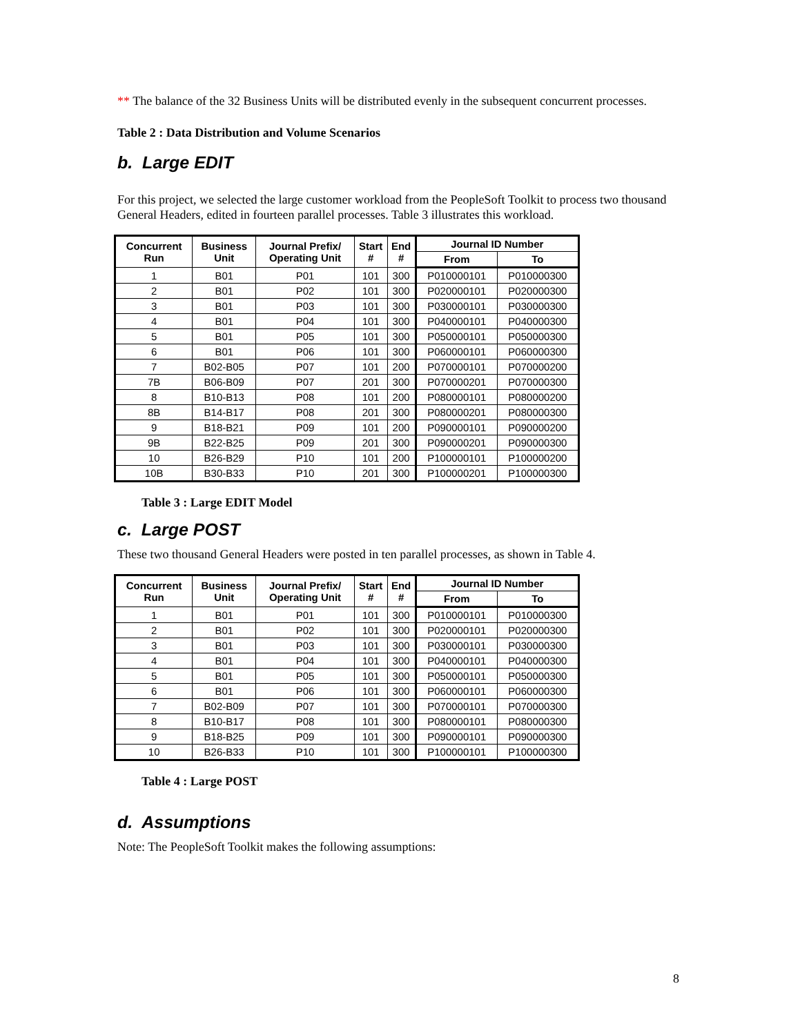** The balance of the 32 Business Units will be distributed evenly in the subsequent concurrent processes.
Table 2 : Data Distribution and Volume Scenarios
b. Large EDIT
For this project, we selected the large customer workload from the PeopleSoft Toolkit to process two thousand General Headers, edited in fourteen parallel processes. Table 3 illustrates this workload.
| Concurrent Run | Business Unit | Journal Prefix/ Operating Unit | Start # | End # | Journal ID Number | |
| --- | --- | --- | --- | --- | --- | --- |
| | | | | | From | To |
| 1 | B01 | P01 | 101 | 300 | P010000101 | P010000300 |
| 2 | B01 | P02 | 101 | 300 | P020000101 | P020000300 |
| 3 | B01 | P03 | 101 | 300 | P030000101 | P030000300 |
| 4 | B01 | P04 | 101 | 300 | P040000101 | P040000300 |
| 5 | B01 | P05 | 101 | 300 | P050000101 | P050000300 |
| 6 | B01 | P06 | 101 | 300 | P060000101 | P060000300 |
| 7 | B02-B05 | P07 | 101 | 200 | P070000101 | P070000200 |
| 7B | B06-B09 | P07 | 201 | 300 | P070000201 | P070000300 |
| 8 | B10-B13 | P08 | 101 | 200 | P080000101 | P080000200 |
| 8B | B14-B17 | P08 | 201 | 300 | P080000201 | P080000300 |
| 9 | B18-B21 | P09 | 101 | 200 | P090000101 | P090000200 |
| 9B | B22-B25 | P09 | 201 | 300 | P090000201 | P090000300 |
| 10 | B26-B29 | P10 | 101 | 200 | P100000101 | P100000200 |
| 10B | B30-B33 | P10 | 201 | 300 | P100000201 | P100000300 |
Table 3 : Large EDIT Model
c. Large POST
These two thousand General Headers were posted in ten parallel processes, as shown in Table 4.
| Concurrent Run | Business Unit | Journal Prefix/ Operating Unit | Start # | End # | Journal ID Number | |
| --- | --- | --- | --- | --- | --- | --- |
| | | | | | From | To |
| 1 | B01 | P01 | 101 | 300 | P010000101 | P010000300 |
| 2 | B01 | P02 | 101 | 300 | P020000101 | P020000300 |
| 3 | B01 | P03 | 101 | 300 | P030000101 | P030000300 |
| 4 | B01 | P04 | 101 | 300 | P040000101 | P040000300 |
| 5 | B01 | P05 | 101 | 300 | P050000101 | P050000300 |
| 6 | B01 | P06 | 101 | 300 | P060000101 | P060000300 |
| 7 | B02-B09 | P07 | 101 | 300 | P070000101 | P070000300 |
| 8 | B10-B17 | P08 | 101 | 300 | P080000101 | P080000300 |
| 9 | B18-B25 | P09 | 101 | 300 | P090000101 | P090000300 |
| 10 | B26-B33 | P10 | 101 | 300 | P100000101 | P100000300 |
Table 4 : Large POST
d. Assumptions
Note: The PeopleSoft Toolkit makes the following assumptions:
8